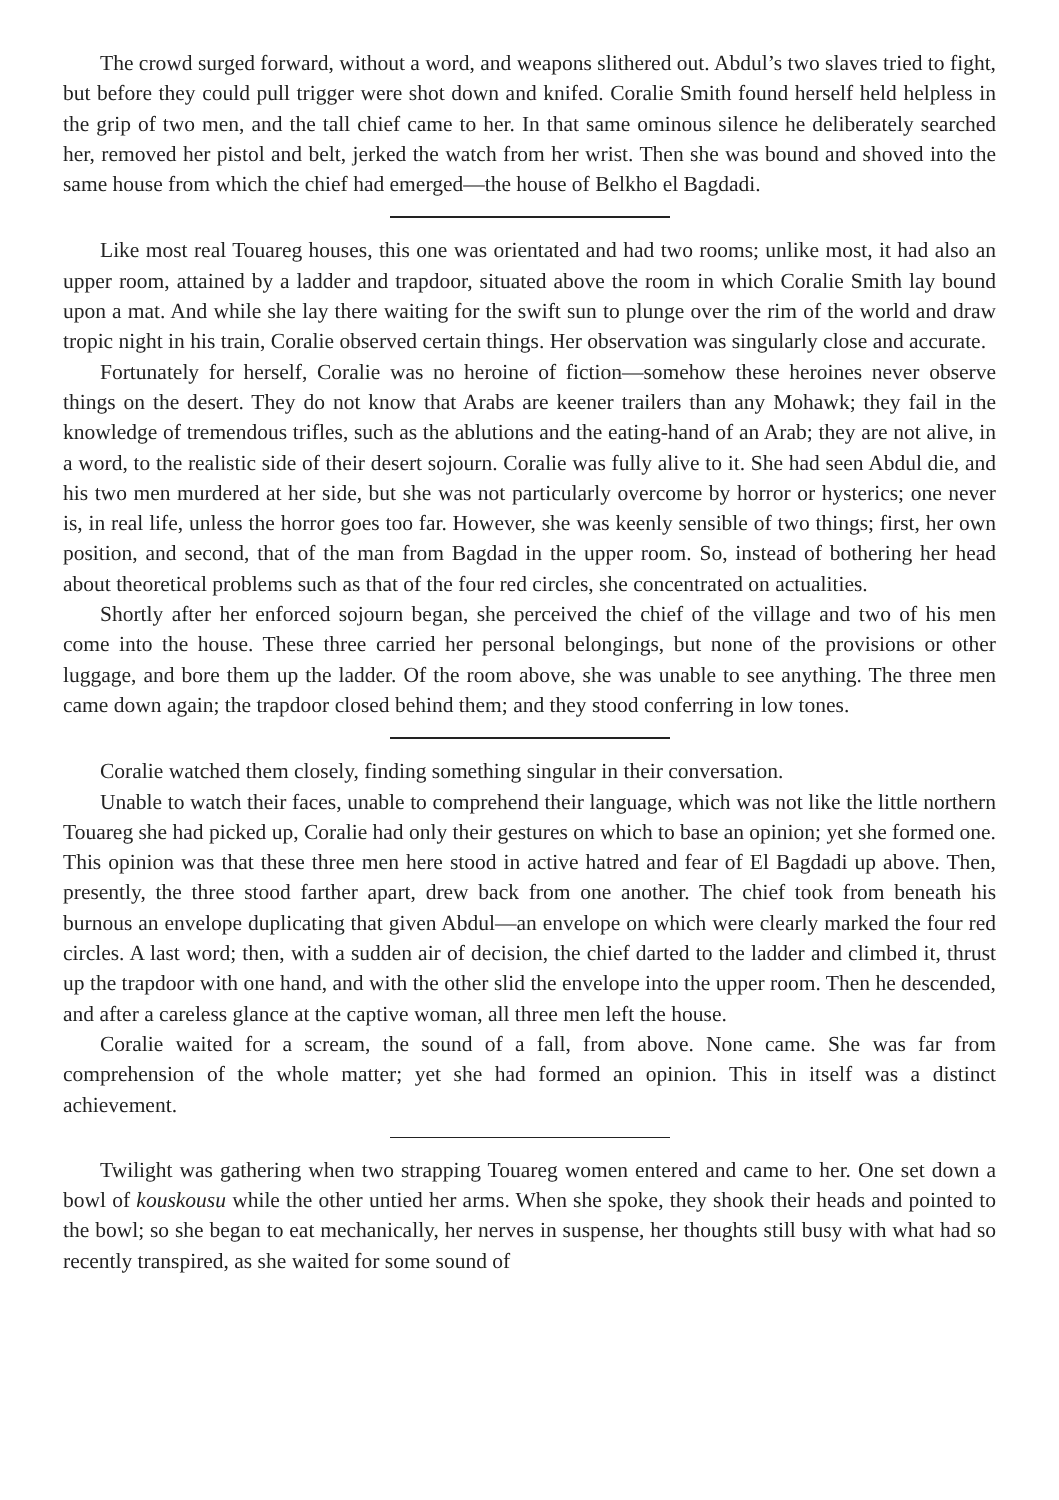The crowd surged forward, without a word, and weapons slithered out. Abdul’s two slaves tried to fight, but before they could pull trigger were shot down and knifed. Coralie Smith found herself held helpless in the grip of two men, and the tall chief came to her. In that same ominous silence he deliberately searched her, removed her pistol and belt, jerked the watch from her wrist. Then she was bound and shoved into the same house from which the chief had emerged—the house of Belkho el Bagdadi.
Like most real Touareg houses, this one was orientated and had two rooms; unlike most, it had also an upper room, attained by a ladder and trapdoor, situated above the room in which Coralie Smith lay bound upon a mat. And while she lay there waiting for the swift sun to plunge over the rim of the world and draw tropic night in his train, Coralie observed certain things. Her observation was singularly close and accurate.
Fortunately for herself, Coralie was no heroine of fiction—somehow these heroines never observe things on the desert. They do not know that Arabs are keener trailers than any Mohawk; they fail in the knowledge of tremendous trifles, such as the ablutions and the eating-hand of an Arab; they are not alive, in a word, to the realistic side of their desert sojourn. Coralie was fully alive to it. She had seen Abdul die, and his two men murdered at her side, but she was not particularly overcome by horror or hysterics; one never is, in real life, unless the horror goes too far. However, she was keenly sensible of two things; first, her own position, and second, that of the man from Bagdad in the upper room. So, instead of bothering her head about theoretical problems such as that of the four red circles, she concentrated on actualities.
Shortly after her enforced sojourn began, she perceived the chief of the village and two of his men come into the house. These three carried her personal belongings, but none of the provisions or other luggage, and bore them up the ladder. Of the room above, she was unable to see anything. The three men came down again; the trapdoor closed behind them; and they stood conferring in low tones.
Coralie watched them closely, finding something singular in their conversation.
Unable to watch their faces, unable to comprehend their language, which was not like the little northern Touareg she had picked up, Coralie had only their gestures on which to base an opinion; yet she formed one. This opinion was that these three men here stood in active hatred and fear of El Bagdadi up above. Then, presently, the three stood farther apart, drew back from one another. The chief took from beneath his burnous an envelope duplicating that given Abdul—an envelope on which were clearly marked the four red circles. A last word; then, with a sudden air of decision, the chief darted to the ladder and climbed it, thrust up the trapdoor with one hand, and with the other slid the envelope into the upper room. Then he descended, and after a careless glance at the captive woman, all three men left the house.
Coralie waited for a scream, the sound of a fall, from above. None came. She was far from comprehension of the whole matter; yet she had formed an opinion. This in itself was a distinct achievement.
Twilight was gathering when two strapping Touareg women entered and came to her. One set down a bowl of kouskousu while the other untied her arms. When she spoke, they shook their heads and pointed to the bowl; so she began to eat mechanically, her nerves in suspense, her thoughts still busy with what had so recently transpired, as she waited for some sound of